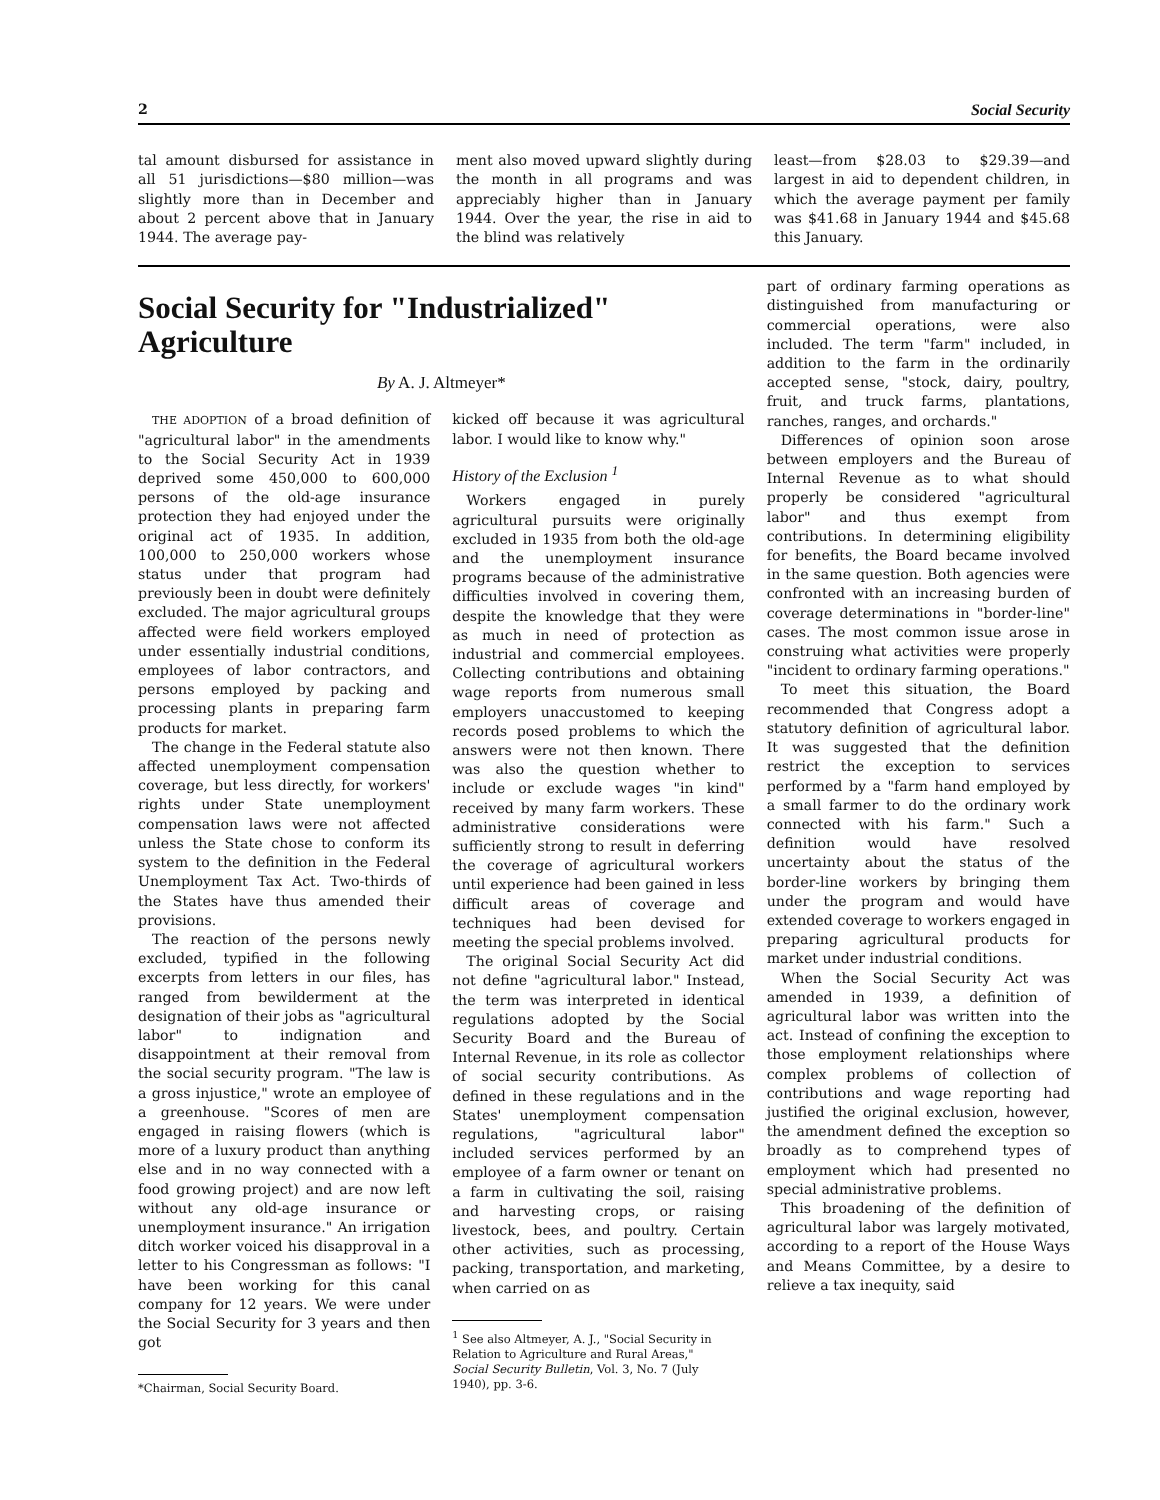2 Social Security
tal amount disbursed for assistance in all 51 jurisdictions—$80 million—was slightly more than in December and about 2 percent above that in January 1944. The average pay-
ment also moved upward slightly during the month in all programs and was appreciably higher than in January 1944. Over the year, the rise in aid to the blind was relatively
least—from $28.03 to $29.39—and largest in aid to dependent children, in which the average payment per family was $41.68 in January 1944 and $45.68 this January.
Social Security for "Industrialized" Agriculture
By A. J. Altmeyer*
THE ADOPTION of a broad definition of "agricultural labor" in the amendments to the Social Security Act in 1939 deprived some 450,000 to 600,000 persons of the old-age insurance protection they had enjoyed under the original act of 1935. In addition, 100,000 to 250,000 workers whose status under that program had previously been in doubt were definitely excluded. The major agricultural groups affected were field workers employed under essentially industrial conditions, employees of labor contractors, and persons employed by packing and processing plants in preparing farm products for market.
The change in the Federal statute also affected unemployment compensation coverage, but less directly, for workers' rights under State unemployment compensation laws were not affected unless the State chose to conform its system to the definition in the Federal Unemployment Tax Act. Two-thirds of the States have thus amended their provisions.
The reaction of the persons newly excluded, typified in the following excerpts from letters in our files, has ranged from bewilderment at the designation of their jobs as "agricultural labor" to indignation and disappointment at their removal from the social security program. "The law is a gross injustice," wrote an employee of a greenhouse. "Scores of men are engaged in raising flowers (which is more of a luxury product than anything else and in no way connected with a food growing project) and are now left without any old-age insurance or unemployment insurance." An irrigation ditch worker voiced his disapproval in a letter to his Congressman as follows: "I have been working for this canal company for 12 years. We were under the Social Security for 3 years and then got
*Chairman, Social Security Board.
kicked off because it was agricultural labor. I would like to know why."
History of the Exclusion <sup>1</sup>
Workers engaged in purely agricultural pursuits were originally excluded in 1935 from both the old-age and the unemployment insurance programs because of the administrative difficulties involved in covering them, despite the knowledge that they were as much in need of protection as industrial and commercial employees. Collecting contributions and obtaining wage reports from numerous small employers unaccustomed to keeping records posed problems to which the answers were not then known. There was also the question whether to include or exclude wages "in kind" received by many farm workers. These administrative considerations were sufficiently strong to result in deferring the coverage of agricultural workers until experience had been gained in less difficult areas of coverage and techniques had been devised for meeting the special problems involved.
The original Social Security Act did not define "agricultural labor." Instead, the term was interpreted in identical regulations adopted by the Social Security Board and the Bureau of Internal Revenue, in its role as collector of social security contributions. As defined in these regulations and in the States' unemployment compensation regulations, "agricultural labor" included services performed by an employee of a farm owner or tenant on a farm in cultivating the soil, raising and harvesting crops, or raising livestock, bees, and poultry. Certain other activities, such as processing, packing, transportation, and marketing, when carried on as
<sup>1</sup> See also Altmeyer, A. J., "Social Security in Relation to Agriculture and Rural Areas," Social Security Bulletin, Vol. 3, No. 7 (July 1940), pp. 3-6.
part of ordinary farming operations as distinguished from manufacturing or commercial operations, were also included. The term "farm" included, in addition to the farm in the ordinarily accepted sense, "stock, dairy, poultry, fruit, and truck farms, plantations, ranches, ranges, and orchards."
Differences of opinion soon arose between employers and the Bureau of Internal Revenue as to what should properly be considered "agricultural labor" and thus exempt from contributions. In determining eligibility for benefits, the Board became involved in the same question. Both agencies were confronted with an increasing burden of coverage determinations in "border-line" cases. The most common issue arose in construing what activities were properly "incident to ordinary farming operations."
To meet this situation, the Board recommended that Congress adopt a statutory definition of agricultural labor. It was suggested that the definition restrict the exception to services performed by a "farm hand employed by a small farmer to do the ordinary work connected with his farm." Such a definition would have resolved uncertainty about the status of the border-line workers by bringing them under the program and would have extended coverage to workers engaged in preparing agricultural products for market under industrial conditions.
When the Social Security Act was amended in 1939, a definition of agricultural labor was written into the act. Instead of confining the exception to those employment relationships where complex problems of collection of contributions and wage reporting had justified the original exclusion, however, the amendment defined the exception so broadly as to comprehend types of employment which had presented no special administrative problems.
This broadening of the definition of agricultural labor was largely motivated, according to a report of the House Ways and Means Committee, by a desire to relieve a tax inequity, said